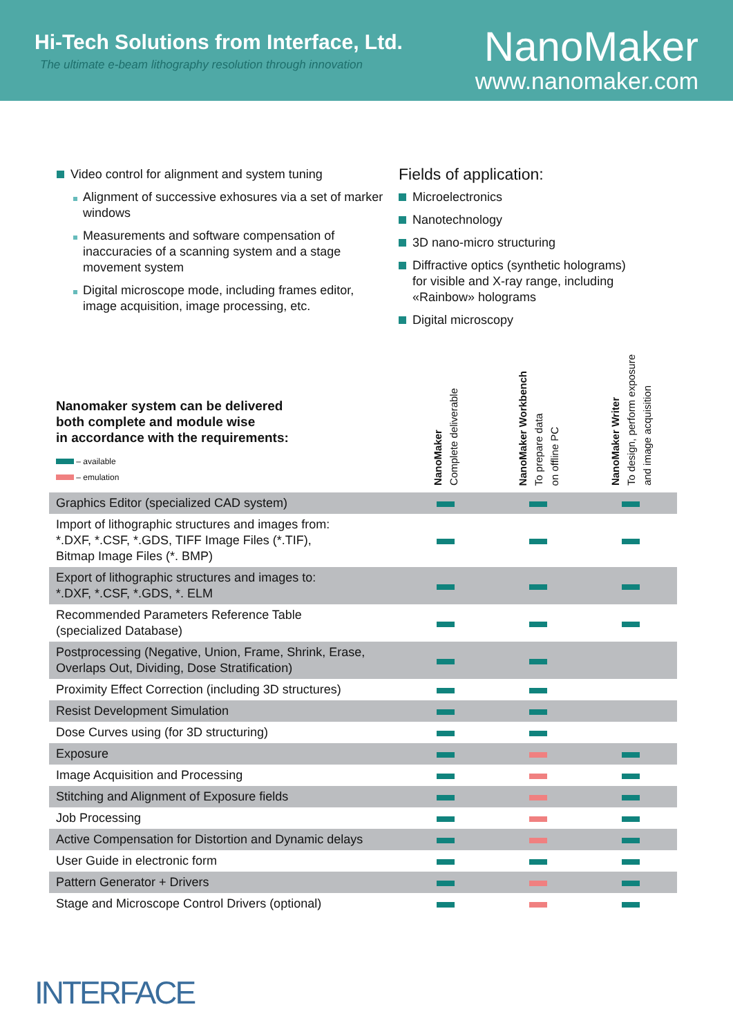Hi-Tech Solutions from Interface, Ltd.
The ultimate e-beam lithography resolution through innovation
NanoMaker
www.nanomaker.com
Video control for alignment and system tuning
Alignment of successive exhosures via a set of marker windows
Measurements and software compensation of inaccuracies of a scanning system and a stage movement system
Digital microscope mode, including frames editor, image acquisition, image processing, etc.
Fields of application:
Microelectronics
Nanotechnology
3D nano-micro structuring
Diffractive optics (synthetic holograms)
for visible and X-ray range, including
«Rainbow» holograms
Digital microscopy
| Nanomaker system can be delivered both complete and module wise in accordance with the requirements: – available – emulation | NanoMaker Complete deliverable | NanoMaker Workbench To prepare data on offline PC | NanoMaker Writer To design, perform exposure and image acquisition |
| Graphics Editor (specialized CAD system) | | | |
| Import of lithographic structures and images from: *.DXF, *.CSF, *.GDS, TIFF Image Files (*.TIF), Bitmap Image Files (*. BMP) | | | |
| Export of lithographic structures and images to: *.DXF, *.CSF, *.GDS, *. ELM | | | |
| Recommended Parameters Reference Table (specialized Database) | | | |
| Postprocessing (Negative, Union, Frame, Shrink, Erase, Overlaps Out, Dividing, Dose Stratification) | | | |
| Proximity Effect Correction (including 3D structures) | | | |
| Resist Development Simulation | | | |
| Dose Curves using (for 3D structuring) | | | |
| Exposure | | | |
| Image Acquisition and Processing | | | |
| Stitching and Alignment of Exposure fields | | | |
| Job Processing | | | |
| Active Compensation for Distortion and Dynamic delays | | | |
| User Guide in electronic form | | | |
| Pattern Generator + Drivers | | | |
| Stage and Microscope Control Drivers (optional) | | | |
INTERFACE